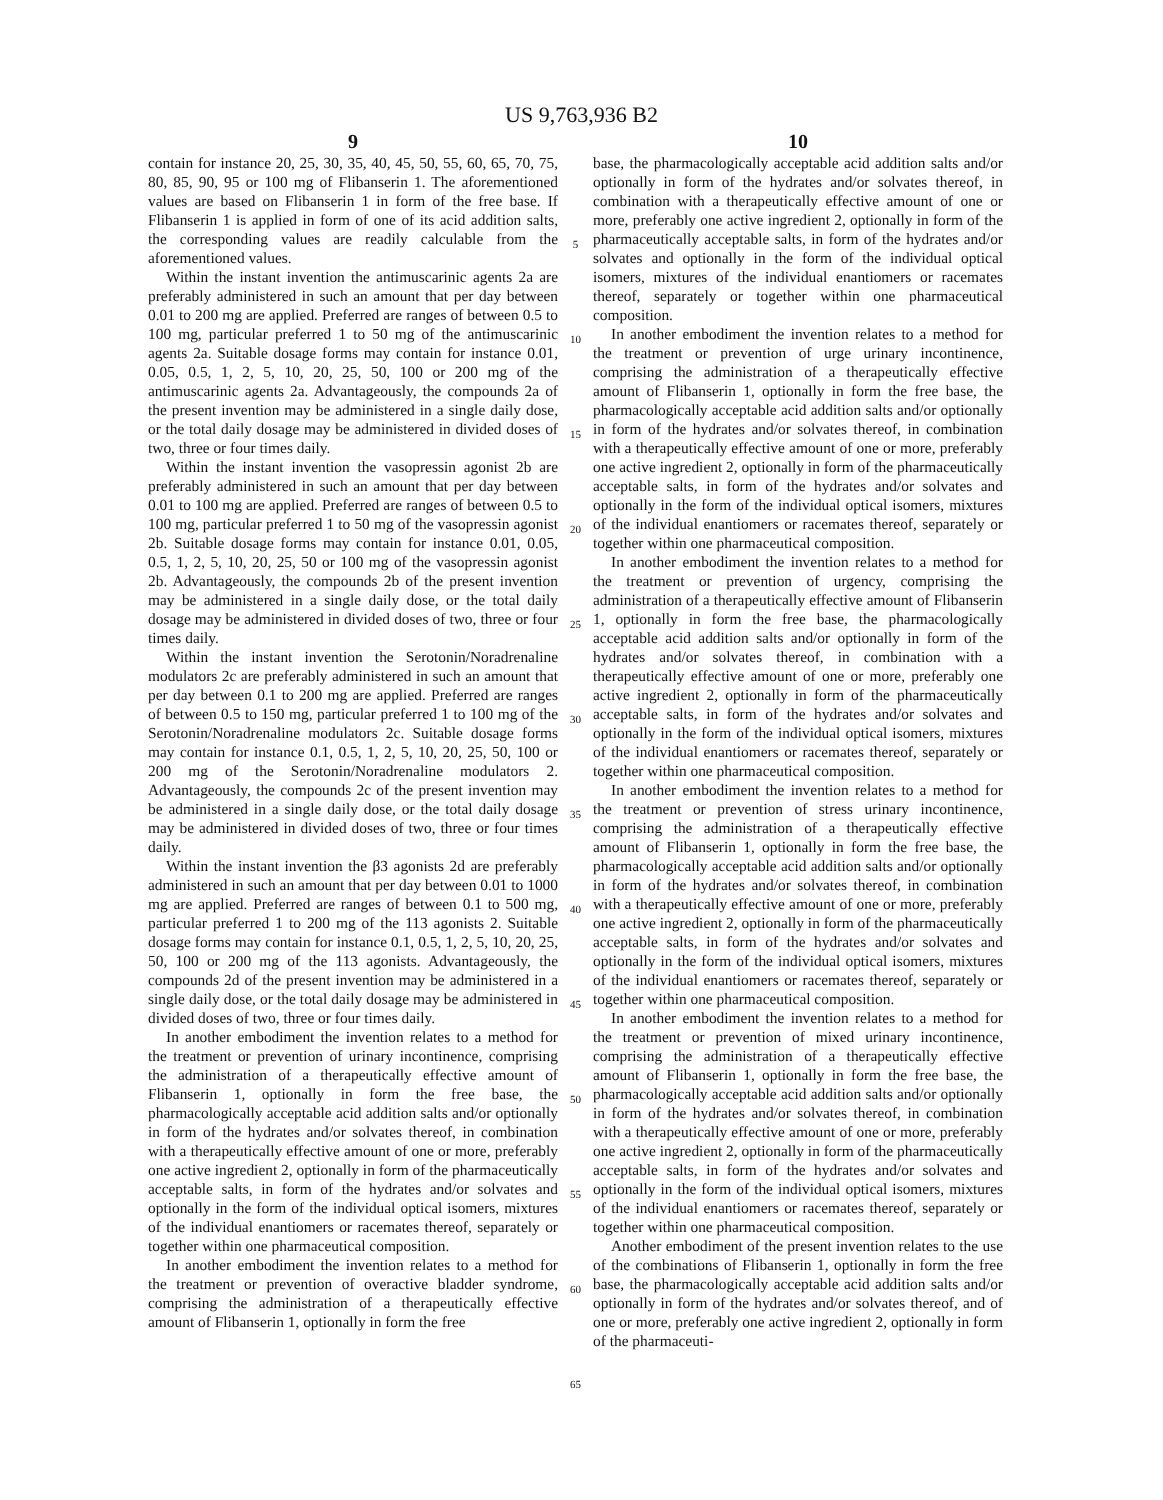US 9,763,936 B2
9
contain for instance 20, 25, 30, 35, 40, 45, 50, 55, 60, 65, 70, 75, 80, 85, 90, 95 or 100 mg of Flibanserin 1. The aforementioned values are based on Flibanserin 1 in form of the free base. If Flibanserin 1 is applied in form of one of its acid addition salts, the corresponding values are readily calculable from the aforementioned values.
Within the instant invention the antimuscarinic agents 2a are preferably administered in such an amount that per day between 0.01 to 200 mg are applied. Preferred are ranges of between 0.5 to 100 mg, particular preferred 1 to 50 mg of the antimuscarinic agents 2a. Suitable dosage forms may contain for instance 0.01, 0.05, 0.5, 1, 2, 5, 10, 20, 25, 50, 100 or 200 mg of the antimuscarinic agents 2a. Advantageously, the compounds 2a of the present invention may be administered in a single daily dose, or the total daily dosage may be administered in divided doses of two, three or four times daily.
Within the instant invention the vasopressin agonist 2b are preferably administered in such an amount that per day between 0.01 to 100 mg are applied. Preferred are ranges of between 0.5 to 100 mg, particular preferred 1 to 50 mg of the vasopressin agonist 2b. Suitable dosage forms may contain for instance 0.01, 0.05, 0.5, 1, 2, 5, 10, 20, 25, 50 or 100 mg of the vasopressin agonist 2b. Advantageously, the compounds 2b of the present invention may be administered in a single daily dose, or the total daily dosage may be administered in divided doses of two, three or four times daily.
Within the instant invention the Serotonin/Noradrenaline modulators 2c are preferably administered in such an amount that per day between 0.1 to 200 mg are applied. Preferred are ranges of between 0.5 to 150 mg, particular preferred 1 to 100 mg of the Serotonin/Noradrenaline modulators 2c. Suitable dosage forms may contain for instance 0.1, 0.5, 1, 2, 5, 10, 20, 25, 50, 100 or 200 mg of the Serotonin/Noradrenaline modulators 2. Advantageously, the compounds 2c of the present invention may be administered in a single daily dose, or the total daily dosage may be administered in divided doses of two, three or four times daily.
Within the instant invention the β3 agonists 2d are preferably administered in such an amount that per day between 0.01 to 1000 mg are applied. Preferred are ranges of between 0.1 to 500 mg, particular preferred 1 to 200 mg of the 113 agonists 2. Suitable dosage forms may contain for instance 0.1, 0.5, 1, 2, 5, 10, 20, 25, 50, 100 or 200 mg of the 113 agonists. Advantageously, the compounds 2d of the present invention may be administered in a single daily dose, or the total daily dosage may be administered in divided doses of two, three or four times daily.
In another embodiment the invention relates to a method for the treatment or prevention of urinary incontinence, comprising the administration of a therapeutically effective amount of Flibanserin 1, optionally in form the free base, the pharmacologically acceptable acid addition salts and/or optionally in form of the hydrates and/or solvates thereof, in combination with a therapeutically effective amount of one or more, preferably one active ingredient 2, optionally in form of the pharmaceutically acceptable salts, in form of the hydrates and/or solvates and optionally in the form of the individual optical isomers, mixtures of the individual enantiomers or racemates thereof, separately or together within one pharmaceutical composition.
In another embodiment the invention relates to a method for the treatment or prevention of overactive bladder syndrome, comprising the administration of a therapeutically effective amount of Flibanserin 1, optionally in form the free
5
10
15
20
25
30
35
40
45
50
55
60
65
10
base, the pharmacologically acceptable acid addition salts and/or optionally in form of the hydrates and/or solvates thereof, in combination with a therapeutically effective amount of one or more, preferably one active ingredient 2, optionally in form of the pharmaceutically acceptable salts, in form of the hydrates and/or solvates and optionally in the form of the individual optical isomers, mixtures of the individual enantiomers or racemates thereof, separately or together within one pharmaceutical composition.
In another embodiment the invention relates to a method for the treatment or prevention of urge urinary incontinence, comprising the administration of a therapeutically effective amount of Flibanserin 1, optionally in form the free base, the pharmacologically acceptable acid addition salts and/or optionally in form of the hydrates and/or solvates thereof, in combination with a therapeutically effective amount of one or more, preferably one active ingredient 2, optionally in form of the pharmaceutically acceptable salts, in form of the hydrates and/or solvates and optionally in the form of the individual optical isomers, mixtures of the individual enantiomers or racemates thereof, separately or together within one pharmaceutical composition.
In another embodiment the invention relates to a method for the treatment or prevention of urgency, comprising the administration of a therapeutically effective amount of Flibanserin 1, optionally in form the free base, the pharmacologically acceptable acid addition salts and/or optionally in form of the hydrates and/or solvates thereof, in combination with a therapeutically effective amount of one or more, preferably one active ingredient 2, optionally in form of the pharmaceutically acceptable salts, in form of the hydrates and/or solvates and optionally in the form of the individual optical isomers, mixtures of the individual enantiomers or racemates thereof, separately or together within one pharmaceutical composition.
In another embodiment the invention relates to a method for the treatment or prevention of stress urinary incontinence, comprising the administration of a therapeutically effective amount of Flibanserin 1, optionally in form the free base, the pharmacologically acceptable acid addition salts and/or optionally in form of the hydrates and/or solvates thereof, in combination with a therapeutically effective amount of one or more, preferably one active ingredient 2, optionally in form of the pharmaceutically acceptable salts, in form of the hydrates and/or solvates and optionally in the form of the individual optical isomers, mixtures of the individual enantiomers or racemates thereof, separately or together within one pharmaceutical composition.
In another embodiment the invention relates to a method for the treatment or prevention of mixed urinary incontinence, comprising the administration of a therapeutically effective amount of Flibanserin 1, optionally in form the free base, the pharmacologically acceptable acid addition salts and/or optionally in form of the hydrates and/or solvates thereof, in combination with a therapeutically effective amount of one or more, preferably one active ingredient 2, optionally in form of the pharmaceutically acceptable salts, in form of the hydrates and/or solvates and optionally in the form of the individual optical isomers, mixtures of the individual enantiomers or racemates thereof, separately or together within one pharmaceutical composition.
Another embodiment of the present invention relates to the use of the combinations of Flibanserin 1, optionally in form the free base, the pharmacologically acceptable acid addition salts and/or optionally in form of the hydrates and/or solvates thereof, and of one or more, preferably one active ingredient 2, optionally in form of the pharmaceuti-